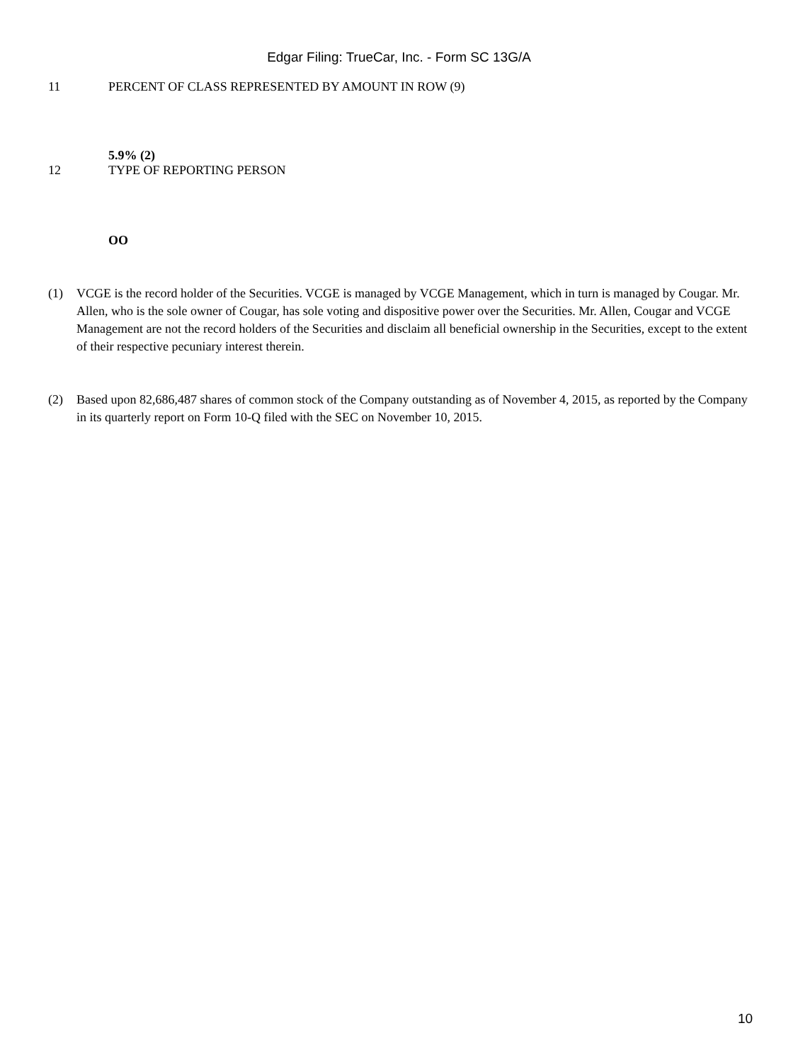Edgar Filing: TrueCar, Inc. - Form SC 13G/A
11 PERCENT OF CLASS REPRESENTED BY AMOUNT IN ROW (9)
5.9% (2)
12 TYPE OF REPORTING PERSON
OO
(1) VCGE is the record holder of the Securities. VCGE is managed by VCGE Management, which in turn is managed by Cougar. Mr. Allen, who is the sole owner of Cougar, has sole voting and dispositive power over the Securities. Mr. Allen, Cougar and VCGE Management are not the record holders of the Securities and disclaim all beneficial ownership in the Securities, except to the extent of their respective pecuniary interest therein.
(2) Based upon 82,686,487 shares of common stock of the Company outstanding as of November 4, 2015, as reported by the Company in its quarterly report on Form 10-Q filed with the SEC on November 10, 2015.
10